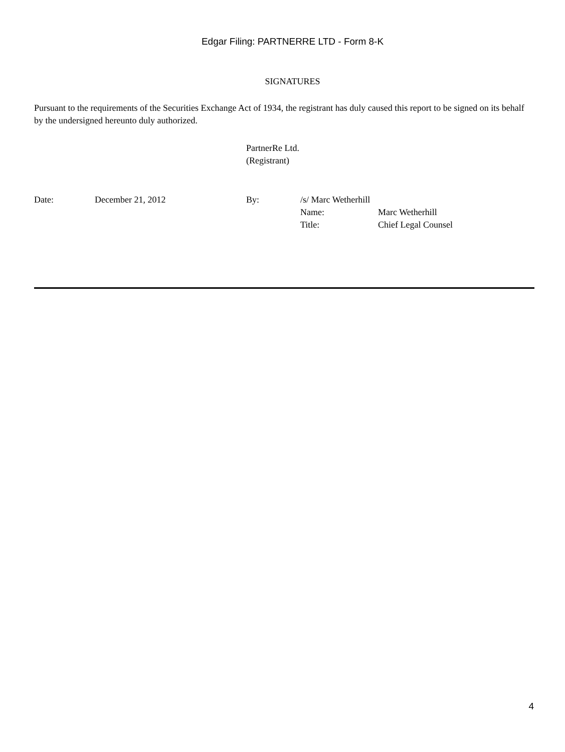Edgar Filing: PARTNERRE LTD - Form 8-K
SIGNATURES
Pursuant to the requirements of the Securities Exchange Act of 1934, the registrant has duly caused this report to be signed on its behalf by the undersigned hereunto duly authorized.
PartnerRe Ltd.
(Registrant)
| Date: | December 21, 2012 | By: | /s/ Marc Wetherhill | |
| | | | Name: | Marc Wetherhill |
| | | | Title: | Chief Legal Counsel |
4